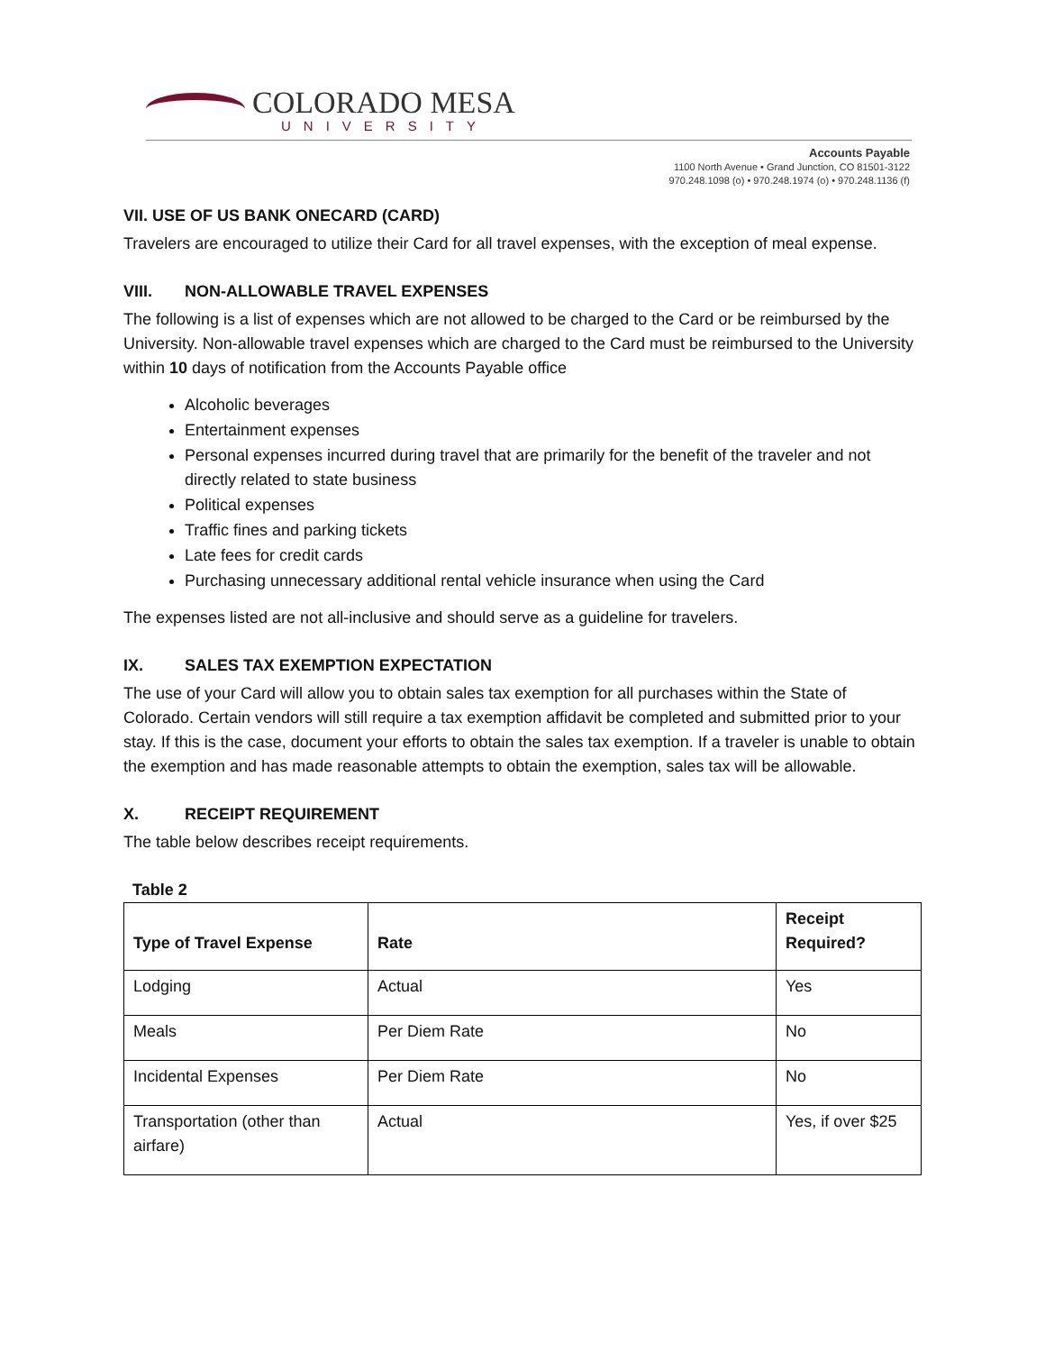COLORADO MESA
UNIVERSITY
Accounts Payable
1100 North Avenue • Grand Junction, CO 81501-3122
970.248.1098 (o) • 970.248.1974 (o) • 970.248.1136 (f)
VII. USE OF US BANK ONECARD (CARD)
Travelers are encouraged to utilize their Card for all travel expenses, with the exception of meal expense.
VIII. NON-ALLOWABLE TRAVEL EXPENSES
The following is a list of expenses which are not allowed to be charged to the Card or be reimbursed by the University. Non-allowable travel expenses which are charged to the Card must be reimbursed to the University within 10 days of notification from the Accounts Payable office
Alcoholic beverages
Entertainment expenses
Personal expenses incurred during travel that are primarily for the benefit of the traveler and not directly related to state business
Political expenses
Traffic fines and parking tickets
Late fees for credit cards
Purchasing unnecessary additional rental vehicle insurance when using the Card
The expenses listed are not all-inclusive and should serve as a guideline for travelers.
IX. SALES TAX EXEMPTION EXPECTATION
The use of your Card will allow you to obtain sales tax exemption for all purchases within the State of Colorado. Certain vendors will still require a tax exemption affidavit be completed and submitted prior to your stay. If this is the case, document your efforts to obtain the sales tax exemption. If a traveler is unable to obtain the exemption and has made reasonable attempts to obtain the exemption, sales tax will be allowable.
X. RECEIPT REQUIREMENT
The table below describes receipt requirements.
Table 2
| Type of Travel Expense | Rate | Receipt Required? |
| --- | --- | --- |
| Lodging | Actual | Yes |
| Meals | Per Diem Rate | No |
| Incidental Expenses | Per Diem Rate | No |
| Transportation (other than airfare) | Actual | Yes, if over $25 |